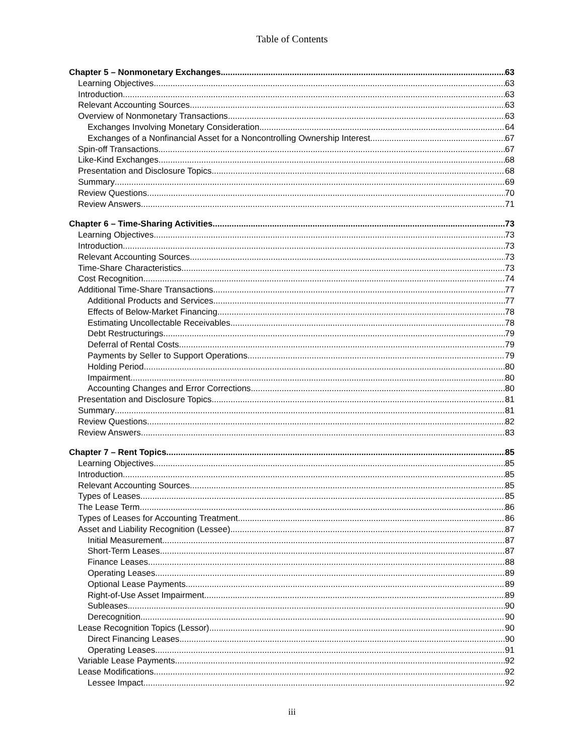Table of Contents
Chapter 5 – Nonmonetary Exchanges 63
Learning Objectives 63
Introduction 63
Relevant Accounting Sources 63
Overview of Nonmonetary Transactions 63
Exchanges Involving Monetary Consideration 64
Exchanges of a Nonfinancial Asset for a Noncontrolling Ownership Interest 67
Spin-off Transactions 67
Like-Kind Exchanges 68
Presentation and Disclosure Topics 68
Summary 69
Review Questions 70
Review Answers 71
Chapter 6 – Time-Sharing Activities 73
Learning Objectives 73
Introduction 73
Relevant Accounting Sources 73
Time-Share Characteristics 73
Cost Recognition 74
Additional Time-Share Transactions 77
Additional Products and Services 77
Effects of Below-Market Financing 78
Estimating Uncollectable Receivables 78
Debt Restructurings 79
Deferral of Rental Costs 79
Payments by Seller to Support Operations 79
Holding Period 80
Impairment 80
Accounting Changes and Error Corrections 80
Presentation and Disclosure Topics 81
Summary 81
Review Questions 82
Review Answers 83
Chapter 7 – Rent Topics 85
Learning Objectives 85
Introduction 85
Relevant Accounting Sources 85
Types of Leases 85
The Lease Term 86
Types of Leases for Accounting Treatment 86
Asset and Liability Recognition (Lessee) 87
Initial Measurement 87
Short-Term Leases 87
Finance Leases 88
Operating Leases 89
Optional Lease Payments 89
Right-of-Use Asset Impairment 89
Subleases 90
Derecognition 90
Lease Recognition Topics (Lessor) 90
Direct Financing Leases 90
Operating Leases 91
Variable Lease Payments 92
Lease Modifications 92
Lessee Impact 92
iii